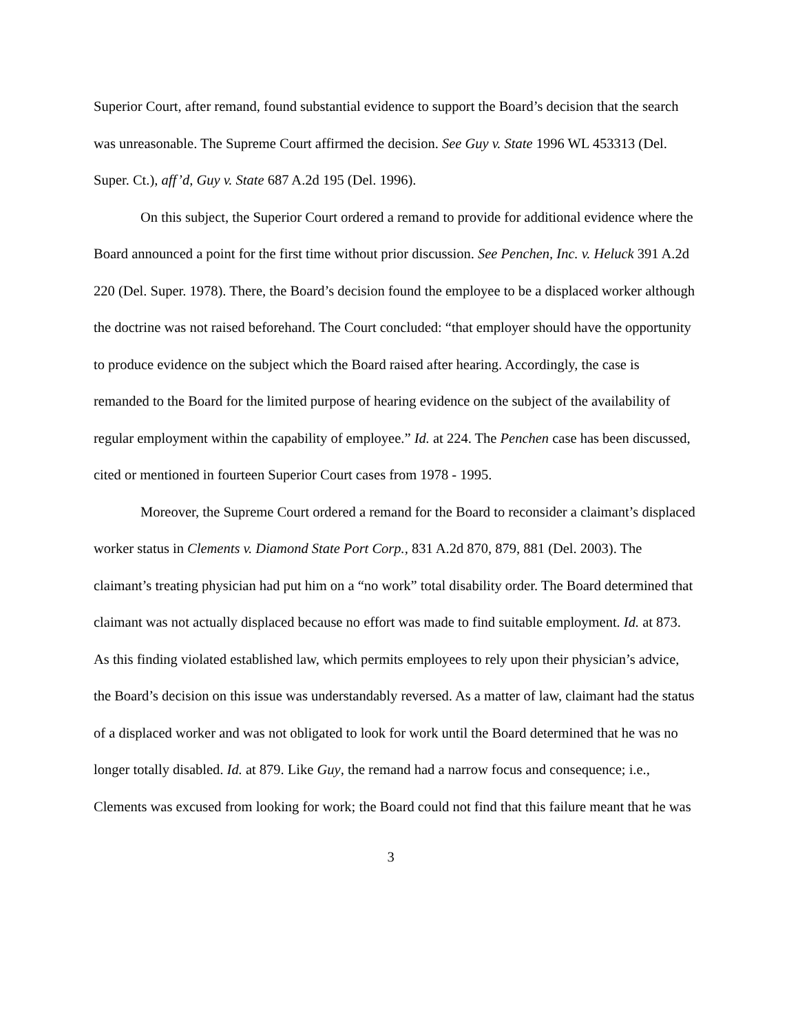Superior Court, after remand, found substantial evidence to support the Board’s decision that the search was unreasonable. The Supreme Court affirmed the decision. See Guy v. State 1996 WL 453313 (Del. Super. Ct.), aff’d, Guy v. State 687 A.2d 195 (Del. 1996).
On this subject, the Superior Court ordered a remand to provide for additional evidence where the Board announced a point for the first time without prior discussion. See Penchen, Inc. v. Heluck 391 A.2d 220 (Del. Super. 1978). There, the Board’s decision found the employee to be a displaced worker although the doctrine was not raised beforehand. The Court concluded: “that employer should have the opportunity to produce evidence on the subject which the Board raised after hearing. Accordingly, the case is remanded to the Board for the limited purpose of hearing evidence on the subject of the availability of regular employment within the capability of employee.” Id. at 224. The Penchen case has been discussed, cited or mentioned in fourteen Superior Court cases from 1978 - 1995.
Moreover, the Supreme Court ordered a remand for the Board to reconsider a claimant’s displaced worker status in Clements v. Diamond State Port Corp., 831 A.2d 870, 879, 881 (Del. 2003). The claimant’s treating physician had put him on a “no work” total disability order. The Board determined that claimant was not actually displaced because no effort was made to find suitable employment. Id. at 873. As this finding violated established law, which permits employees to rely upon their physician’s advice, the Board’s decision on this issue was understandably reversed. As a matter of law, claimant had the status of a displaced worker and was not obligated to look for work until the Board determined that he was no longer totally disabled. Id. at 879. Like Guy, the remand had a narrow focus and consequence; i.e., Clements was excused from looking for work; the Board could not find that this failure meant that he was
3